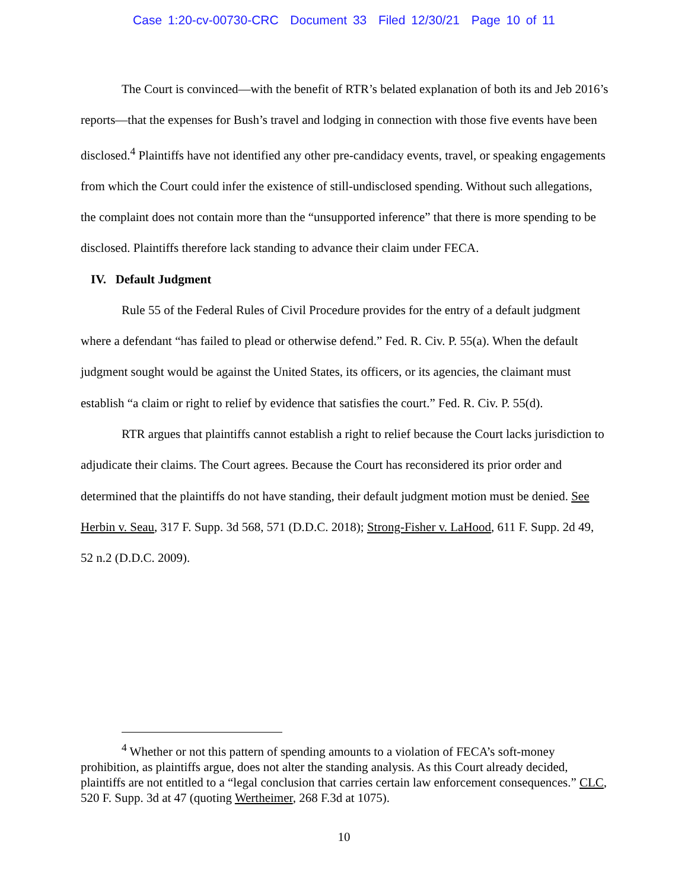Case 1:20-cv-00730-CRC Document 33 Filed 12/30/21 Page 10 of 11
The Court is convinced—with the benefit of RTR’s belated explanation of both its and Jeb 2016’s reports—that the expenses for Bush’s travel and lodging in connection with those five events have been disclosed.<sup>4</sup> Plaintiffs have not identified any other pre-candidacy events, travel, or speaking engagements from which the Court could infer the existence of still-undisclosed spending. Without such allegations, the complaint does not contain more than the “unsupported inference” that there is more spending to be disclosed. Plaintiffs therefore lack standing to advance their claim under FECA.
IV. Default Judgment
Rule 55 of the Federal Rules of Civil Procedure provides for the entry of a default judgment where a defendant “has failed to plead or otherwise defend.” Fed. R. Civ. P. 55(a). When the default judgment sought would be against the United States, its officers, or its agencies, the claimant must establish “a claim or right to relief by evidence that satisfies the court.” Fed. R. Civ. P. 55(d).
RTR argues that plaintiffs cannot establish a right to relief because the Court lacks jurisdiction to adjudicate their claims. The Court agrees. Because the Court has reconsidered its prior order and determined that the plaintiffs do not have standing, their default judgment motion must be denied. See Herbin v. Seau, 317 F. Supp. 3d 568, 571 (D.D.C. 2018); Strong-Fisher v. LaHood, 611 F. Supp. 2d 49, 52 n.2 (D.D.C. 2009).
<sup>4</sup> Whether or not this pattern of spending amounts to a violation of FECA’s soft-money prohibition, as plaintiffs argue, does not alter the standing analysis. As this Court already decided, plaintiffs are not entitled to a “legal conclusion that carries certain law enforcement consequences.” CLC, 520 F. Supp. 3d at 47 (quoting Wertheimer, 268 F.3d at 1075).
10